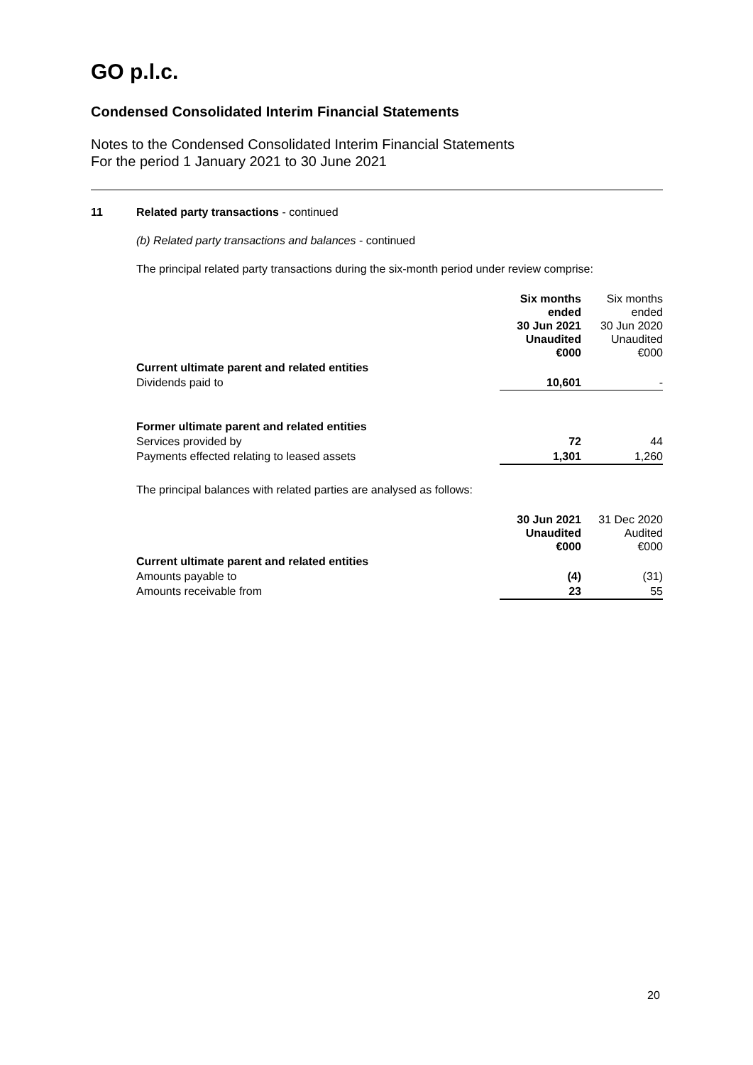GO p.l.c.
Condensed Consolidated Interim Financial Statements
Notes to the Condensed Consolidated Interim Financial Statements
For the period 1 January 2021 to 30 June 2021
11 Related party transactions - continued
(b) Related party transactions and balances - continued
The principal related party transactions during the six-month period under review comprise:
| | Six months ended 30 Jun 2021 Unaudited €000 | Six months ended 30 Jun 2020 Unaudited €000 |
| Current ultimate parent and related entities | | |
| Dividends paid to | 10,601 | - |
| Former ultimate parent and related entities | | |
| Services provided by | 72 | 44 |
| Payments effected relating to leased assets | 1,301 | 1,260 |
The principal balances with related parties are analysed as follows:
| | 30 Jun 2021 Unaudited €000 | 31 Dec 2020 Audited €000 |
| Current ultimate parent and related entities | | |
| Amounts payable to | (4) | (31) |
| Amounts receivable from | 23 | 55 |
20